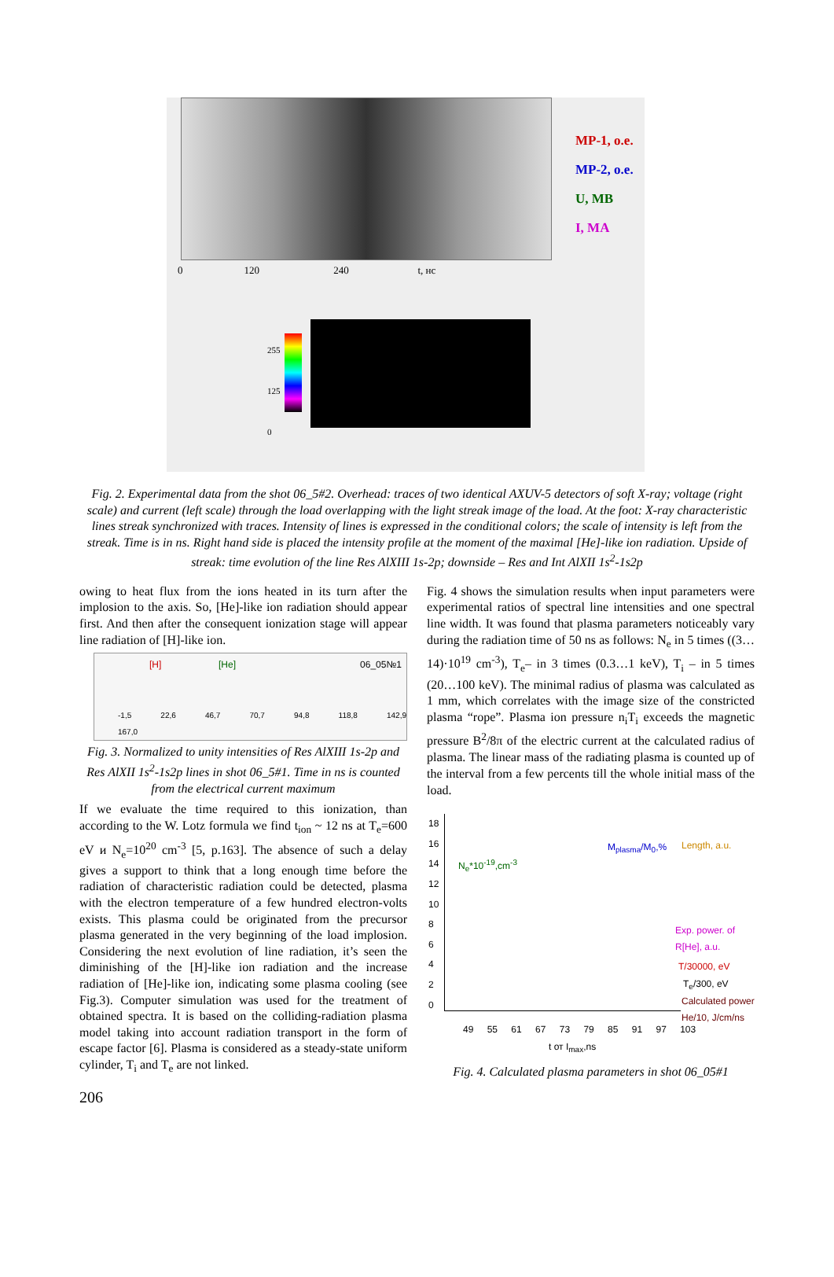MP-1, o.e.
MP-2, o.e.
U, MB
I, MA
0 120 240 t, нс
255
125
0
Fig. 2. Experimental data from the shot 06_5#2. Overhead: traces of two identical AXUV-5 detectors of soft X-ray; voltage (right scale) and current (left scale) through the load overlapping with the light streak image of the load. At the foot: X-ray characteristic lines streak synchronized with traces. Intensity of lines is expressed in the conditional colors; the scale of intensity is left from the streak. Time is in ns. Right hand side is placed the intensity profile at the moment of the maximal [He]-like ion radiation. Upside of streak: time evolution of the line Res AlXIII 1s-2p; downside – Res and Int AlXII 1s<sup>2</sup>-1s2p
owing to heat flux from the ions heated in its turn after the implosion to the axis. So, [He]-like ion radiation should appear first. And then after the consequent ionization stage will appear line radiation of [H]-like ion.
[H] [He] 06_05№1
-1,5 22,6 46,7 70,7 94,8 118,8 142,9 167,0
Fig. 3. Normalized to unity intensities of Res AlXIII 1s-2p and Res AlXII 1s<sup>2</sup>-1s2p lines in shot 06_5#1. Time in ns is counted from the electrical current maximum
If we evaluate the time required to this ionization, than according to the W. Lotz formula we find t<sub>ion</sub> ~ 12 ns at T<sub>e</sub>=600 eV и N<sub>e</sub>=10<sup>20</sup> cm<sup>-3</sup> [5, p.163]. The absence of such a delay gives a support to think that a long enough time before the radiation of characteristic radiation could be detected, plasma with the electron temperature of a few hundred electron-volts exists. This plasma could be originated from the precursor plasma generated in the very beginning of the load implosion. Considering the next evolution of line radiation, it’s seen the diminishing of the [H]-like ion radiation and the increase radiation of [He]-like ion, indicating some plasma cooling (see Fig.3). Computer simulation was used for the treatment of obtained spectra. It is based on the colliding-radiation plasma model taking into account radiation transport in the form of escape factor [6]. Plasma is considered as a steady-state uniform cylinder, T<sub>i</sub> and T<sub>e</sub> are not linked.
Fig. 4 shows the simulation results when input parameters were experimental ratios of spectral line intensities and one spectral line width. It was found that plasma parameters noticeably vary during the radiation time of 50 ns as follows: N<sub>e</sub> in 5 times ((3…14)·10<sup>19</sup> cm<sup>-3</sup>), T<sub>e</sub>– in 3 times (0.3…1 keV), T<sub>i</sub> – in 5 times (20…100 keV). The minimal radius of plasma was calculated as 1 mm, which correlates with the image size of the constricted plasma “rope”. Plasma ion pressure n<sub>i</sub>T<sub>i</sub> exceeds the magnetic pressure B<sup>2</sup>/8π of the electric current at the calculated radius of plasma. The linear mass of the radiating plasma is counted up of the interval from a few percents till the whole initial mass of the load.
18
16
14
12
10
8
6
4
2
0
N<sub>e</sub>*10<sup>-19</sup>,cm<sup>-3</sup>
M<sub>plasma</sub>/M<sub>0</sub>,% Length, a.u.
Exp. power. of
R[He], a.u.
T/30000, eV
T<sub>e</sub>/300, eV
Calculated power
He/10, J/cm/ns
49 55 61 67 73 79 85 91 97 103
t от I<sub>max</sub>,ns
Fig. 4. Calculated plasma parameters in shot 06_05#1
206